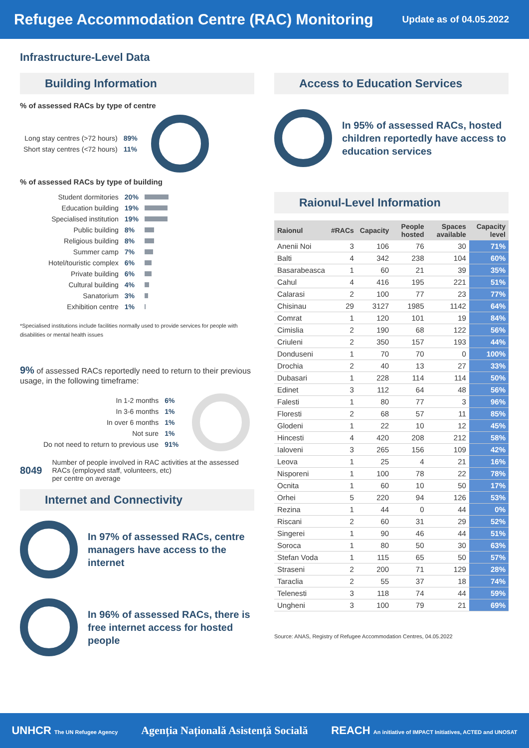Refugee Accommodation Centre (RAC) Monitoring
Update as of 04.05.2022
Infrastructure-Level Data
Building Information
% of assessed RACs by type of centre
| Long stay centres (>72 hours) | 89% |
| Short stay centres (<72 hours) | 11% |
% of assessed RACs by type of building
| Student dormitories | 20% | |
| Education building | 19% | |
| Specialised institution | 19% | |
| Public building | 8% | |
| Religious building | 8% | |
| Summer camp | 7% | |
| Hotel/touristic complex | 6% | |
| Private building | 6% | |
| Cultural building | 4% | |
| Sanatorium | 3% | |
| Exhibition centre | 1% | |
*Specialised institutions include facilities normally used to provide services for people with disabilities or mental health issues
9% of assessed RACs reportedly need to return to their previous usage, in the following timeframe:
| In 1-2 months | 6% |
| In 3-6 months | 1% |
| In over 6 months | 1% |
| Not sure | 1% |
| Do not need to return to previous use | 91% |
8049 Number of people involved in RAC activities at the assessed RACs (employed staff, volunteers, etc)
per centre on average
Internet and Connectivity
In 97% of assessed RACs, centre managers have access to the internet
In 96% of assessed RACs, there is free internet access for hosted people
Access to Education Services
In 95% of assessed RACs, hosted children reportedly have access to education services
Raionul-Level Information
| Raionul | #RACs | Capacity | People hosted | Spaces available | Capacity level |
| --- | --- | --- | --- | --- | --- |
| Anenii Noi | 3 | 106 | 76 | 30 | 71% |
| Balti | 4 | 342 | 238 | 104 | 60% |
| Basarabeasca | 1 | 60 | 21 | 39 | 35% |
| Cahul | 4 | 416 | 195 | 221 | 51% |
| Calarasi | 2 | 100 | 77 | 23 | 77% |
| Chisinau | 29 | 3127 | 1985 | 1142 | 64% |
| Comrat | 1 | 120 | 101 | 19 | 84% |
| Cimislia | 2 | 190 | 68 | 122 | 56% |
| Criuleni | 2 | 350 | 157 | 193 | 44% |
| Donduseni | 1 | 70 | 70 | 0 | 100% |
| Drochia | 2 | 40 | 13 | 27 | 33% |
| Dubasari | 1 | 228 | 114 | 114 | 50% |
| Edinet | 3 | 112 | 64 | 48 | 56% |
| Falesti | 1 | 80 | 77 | 3 | 96% |
| Floresti | 2 | 68 | 57 | 11 | 85% |
| Glodeni | 1 | 22 | 10 | 12 | 45% |
| Hincesti | 4 | 420 | 208 | 212 | 58% |
| Ialoveni | 3 | 265 | 156 | 109 | 42% |
| Leova | 1 | 25 | 4 | 21 | 16% |
| Nisporeni | 1 | 100 | 78 | 22 | 78% |
| Ocnita | 1 | 60 | 10 | 50 | 17% |
| Orhei | 5 | 220 | 94 | 126 | 53% |
| Rezina | 1 | 44 | 0 | 44 | 0% |
| Riscani | 2 | 60 | 31 | 29 | 52% |
| Singerei | 1 | 90 | 46 | 44 | 51% |
| Soroca | 1 | 80 | 50 | 30 | 63% |
| Stefan Voda | 1 | 115 | 65 | 50 | 57% |
| Straseni | 2 | 200 | 71 | 129 | 28% |
| Taraclia | 2 | 55 | 37 | 18 | 74% |
| Telenesti | 3 | 118 | 74 | 44 | 59% |
| Ungheni | 3 | 100 | 79 | 21 | 69% |
Source: ANAS, Registry of Refugee Accommodation Centres, 04.05.2022
UNHCR The UN Refugee Agency Agenția Națională Asistență Socială REACH An initiative of IMPACT Initiatives, ACTED and UNOSAT